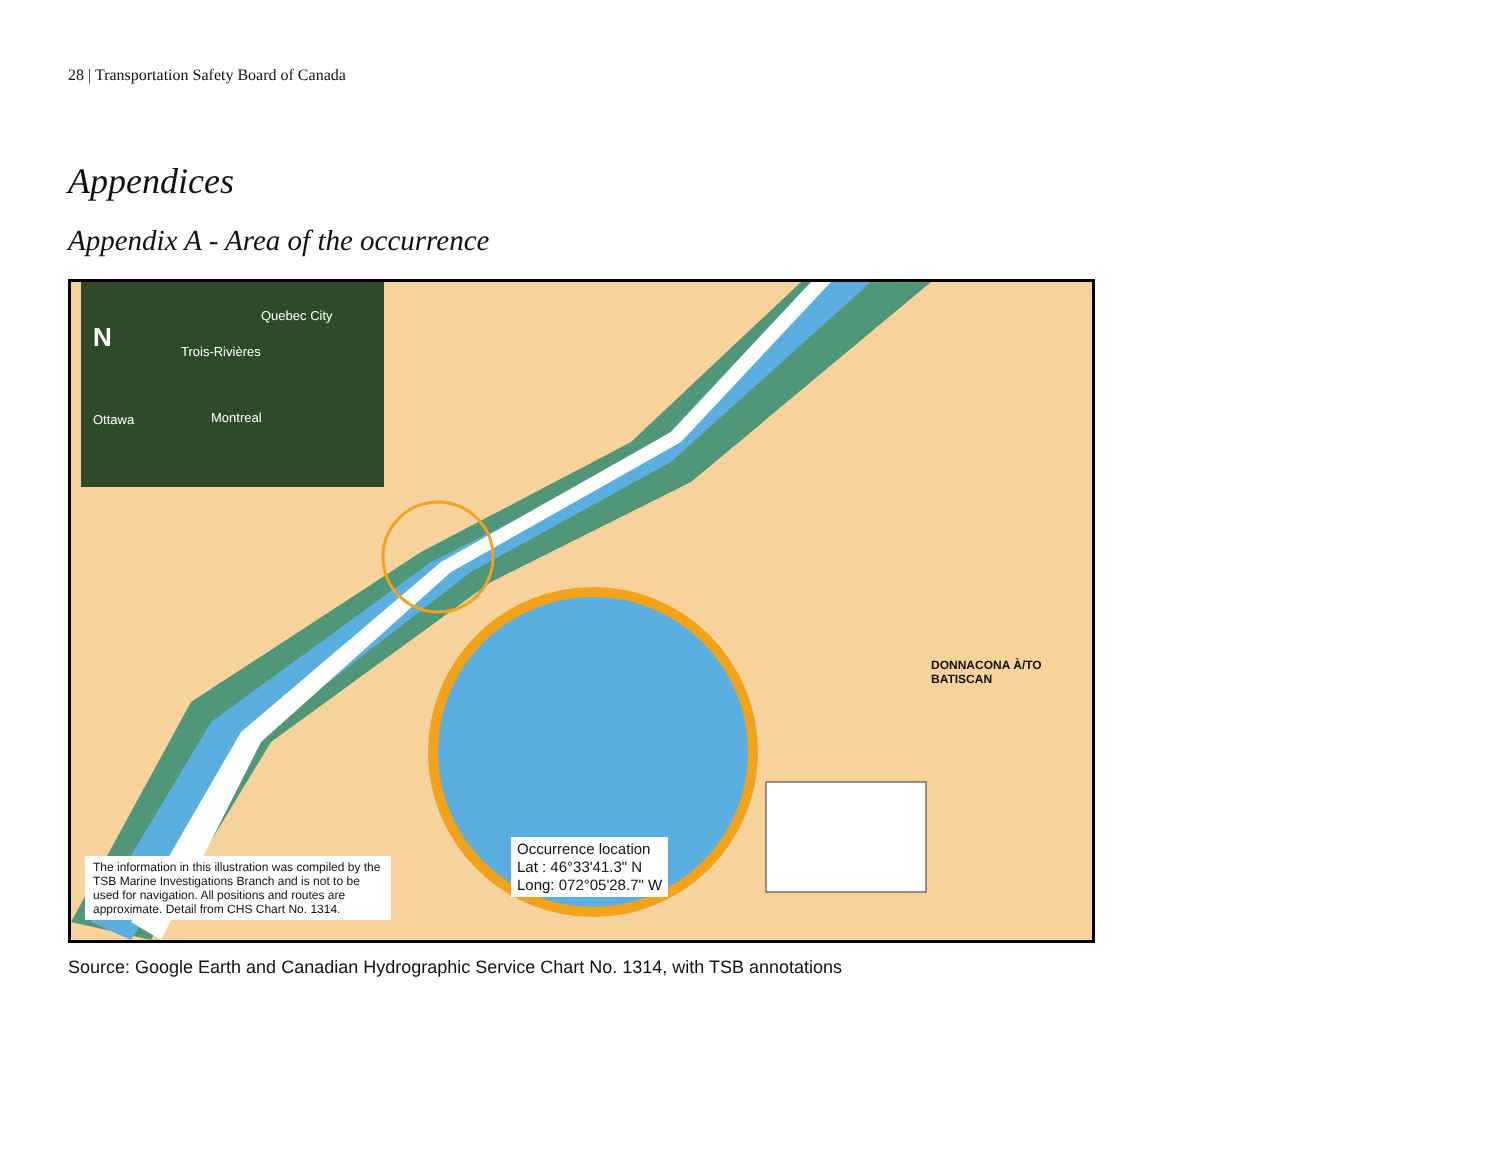28 | Transportation Safety Board of Canada
Appendices
Appendix A - Area of the occurrence
Quebec City
Trois-Rivières
Ottawa Montreal
N
DONNACONA À/TO BATISCAN
Occurrence location
Lat : 46°33'41.3" N
Long: 072°05'28.7" W
The information in this illustration was compiled by the TSB Marine Investigations Branch and is not to be used for navigation. All positions and routes are approximate. Detail from CHS Chart No. 1314.
Source: Google Earth and Canadian Hydrographic Service Chart No. 1314, with TSB annotations